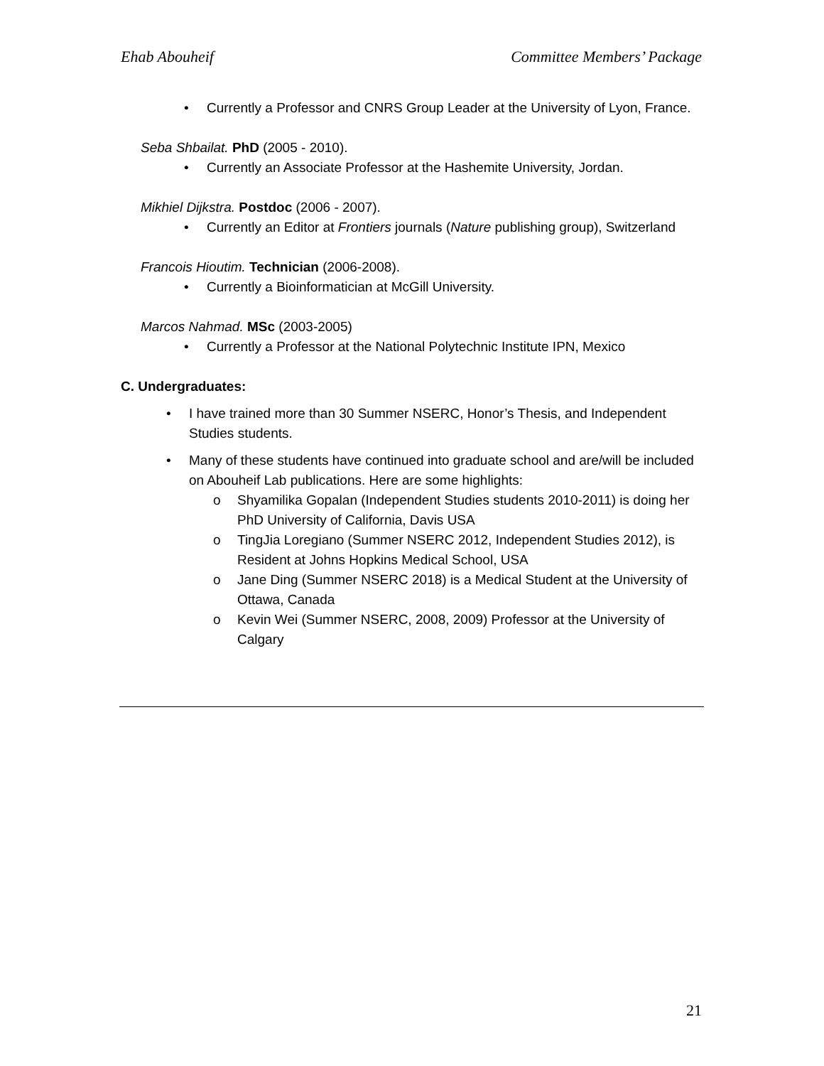Ehab Abouheif Committee Members’ Package
• Currently a Professor and CNRS Group Leader at the University of Lyon, France.
Seba Shbailat. PhD (2005 - 2010).
• Currently an Associate Professor at the Hashemite University, Jordan.
Mikhiel Dijkstra. Postdoc (2006 - 2007).
• Currently an Editor at Frontiers journals (Nature publishing group), Switzerland
Francois Hioutim. Technician (2006-2008).
• Currently a Bioinformatician at McGill University.
Marcos Nahmad. MSc (2003-2005)
• Currently a Professor at the National Polytechnic Institute IPN, Mexico
C. Undergraduates:
• I have trained more than 30 Summer NSERC, Honor’s Thesis, and Independent Studies students.
• Many of these students have continued into graduate school and are/will be included on Abouheif Lab publications. Here are some highlights:
o Shyamilika Gopalan (Independent Studies students 2010-2011) is doing her PhD University of California, Davis USA
o TingJia Loregiano (Summer NSERC 2012, Independent Studies 2012), is Resident at Johns Hopkins Medical School, USA
o Jane Ding (Summer NSERC 2018) is a Medical Student at the University of Ottawa, Canada
o Kevin Wei (Summer NSERC, 2008, 2009) Professor at the University of Calgary
21